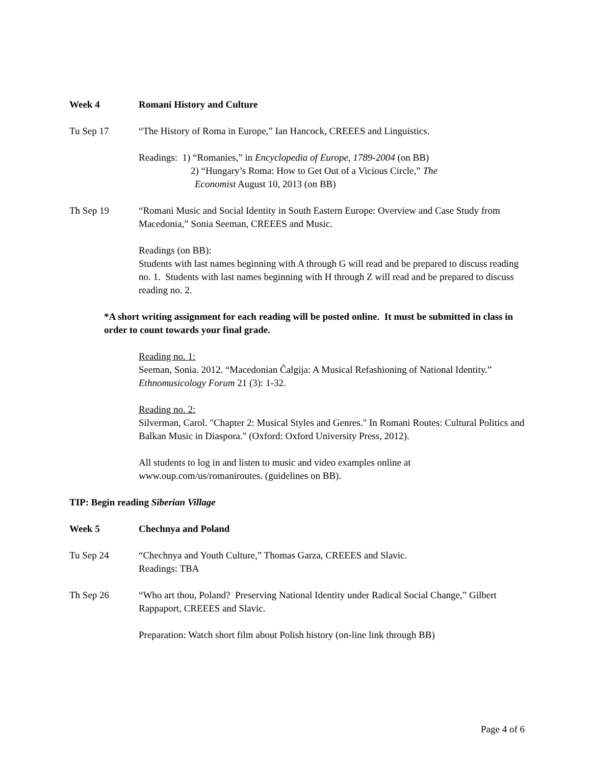Week 4 Romani History and Culture
Tu Sep 17 “The History of Roma in Europe,” Ian Hancock, CREEES and Linguistics.
Readings: 1) “Romanies,” in Encyclopedia of Europe, 1789-2004 (on BB)
2) “Hungary’s Roma: How to Get Out of a Vicious Circle,” The
Economist August 10, 2013 (on BB)
Th Sep 19 “Romani Music and Social Identity in South Eastern Europe: Overview and Case Study from Macedonia,” Sonia Seeman, CREEES and Music.
Readings (on BB):
Students with last names beginning with A through G will read and be prepared to discuss reading no. 1. Students with last names beginning with H through Z will read and be prepared to discuss reading no. 2.
*A short writing assignment for each reading will be posted online. It must be submitted in class in order to count towards your final grade.
Reading no. 1:
Seeman, Sonia. 2012. “Macedonian Čalgija: A Musical Refashioning of National Identity.” Ethnomusicology Forum 21 (3): 1-32.
Reading no. 2:
Silverman, Carol. "Chapter 2: Musical Styles and Genres." In Romani Routes: Cultural Politics and Balkan Music in Diaspora." (Oxford: Oxford University Press, 2012).
All students to log in and listen to music and video examples online at www.oup.com/us/romaniroutes. (guidelines on BB).
TIP: Begin reading Siberian Village
Week 5 Chechnya and Poland
Tu Sep 24 “Chechnya and Youth Culture,” Thomas Garza, CREEES and Slavic.
Readings: TBA
Th Sep 26 “Who art thou, Poland? Preserving National Identity under Radical Social Change,” Gilbert Rappaport, CREEES and Slavic.
Preparation: Watch short film about Polish history (on-line link through BB)
Page 4 of 6